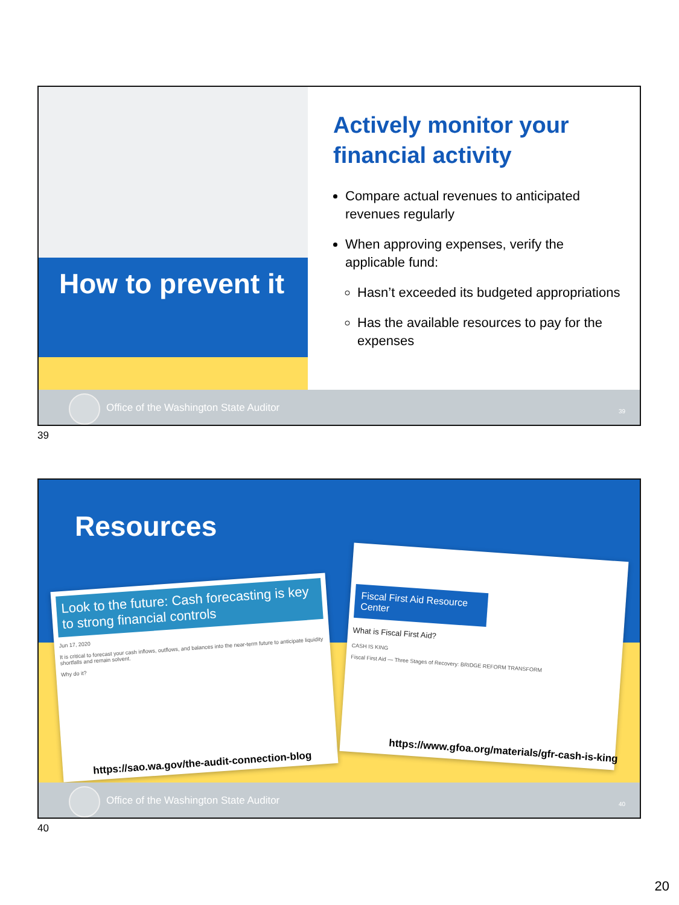How to prevent it
Actively monitor your financial activity
Compare actual revenues to anticipated revenues regularly
When approving expenses, verify the applicable fund:
Hasn’t exceeded its budgeted appropriations
Has the available resources to pay for the expenses
Office of the Washington State Auditor 39
39
Resources
Look to the future: Cash forecasting is key to strong financial controls
Jun 17, 2020
It is critical to forecast your cash inflows, outflows, and balances into the near-term future to anticipate liquidity shortfalls and remain solvent.
Why do it?
Fiscal First Aid Resource Center
What is Fiscal First Aid?
CASH IS KING
Fiscal First Aid — Three Stages of Recovery: BRIDGE REFORM TRANSFORM
https://sao.wa.gov/the-audit-connection-blog
https://www.gfoa.org/materials/gfr-cash-is-king
Office of the Washington State Auditor 40
40
20